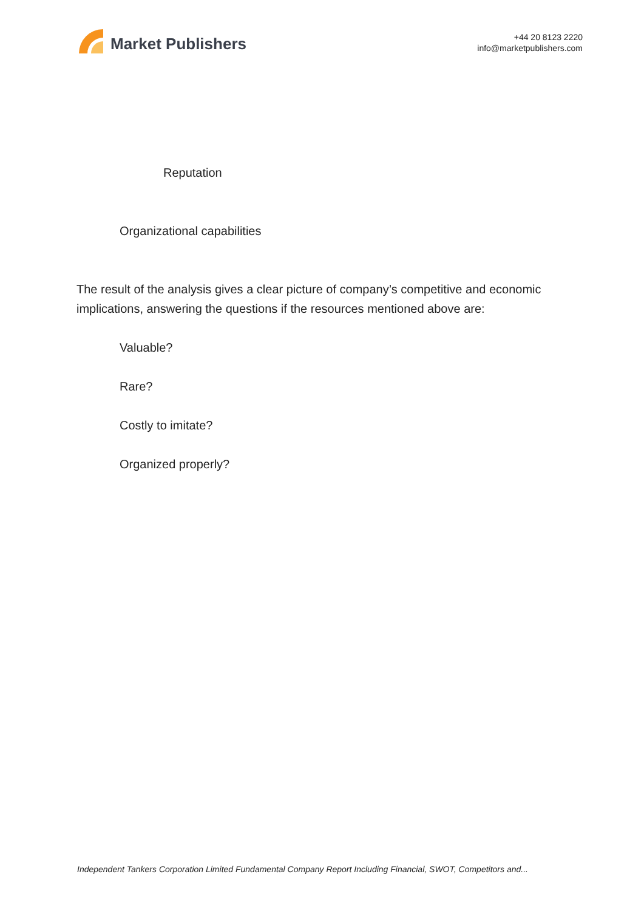Market Publishers
+44 20 8123 2220
info@marketpublishers.com
Reputation
Organizational capabilities
The result of the analysis gives a clear picture of company’s competitive and economic implications, answering the questions if the resources mentioned above are:
Valuable?
Rare?
Costly to imitate?
Organized properly?
Independent Tankers Corporation Limited Fundamental Company Report Including Financial, SWOT, Competitors and...